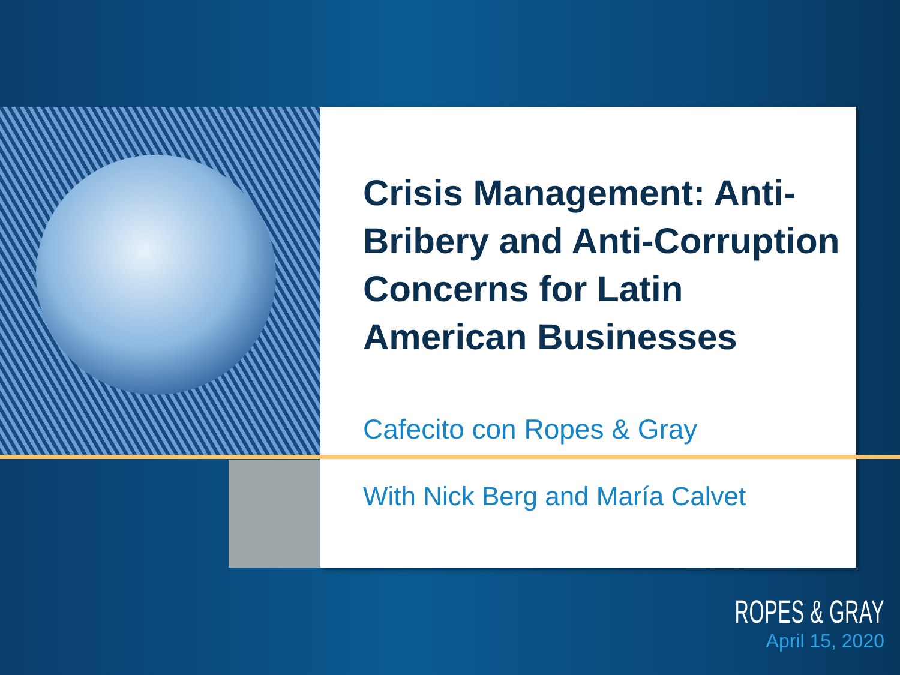Crisis Management: Anti-Bribery and Anti-Corruption Concerns for Latin American Businesses
Cafecito con Ropes & Gray
With Nick Berg and María Calvet
ROPES & GRAY
April 15, 2020